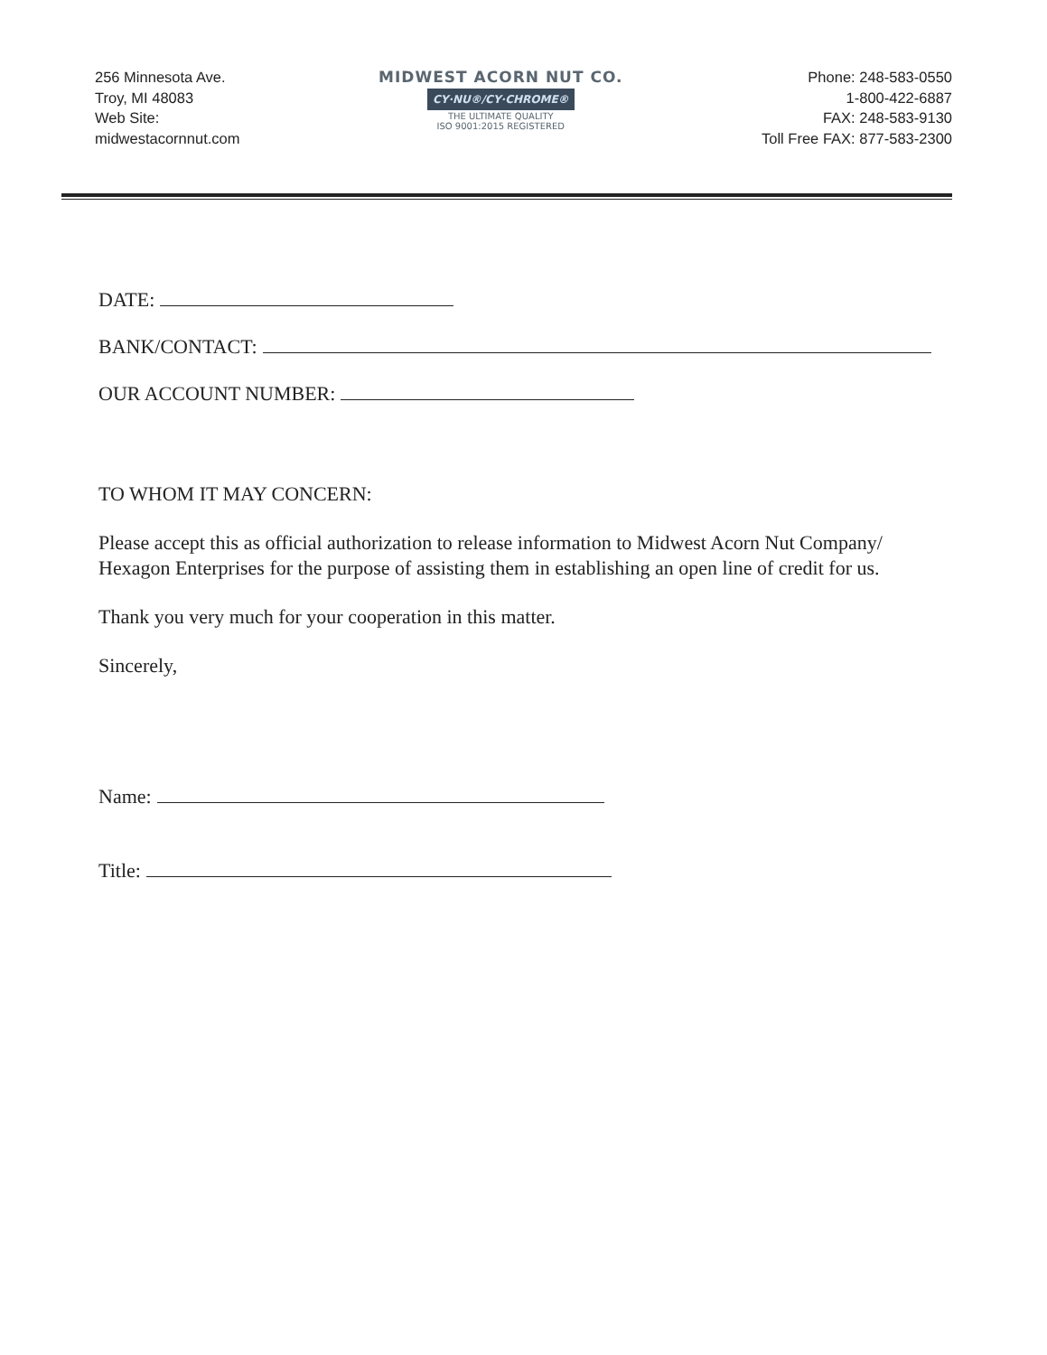256 Minnesota Ave.
Troy, MI 48083
Web Site:
midwestacornnut.com
MIDWEST ACORN NUT CO.
CY·NU®/CY·CHROME®
THE ULTIMATE QUALITY
ISO 9001:2015 REGISTERED
Phone: 248-583-0550
1-800-422-6887
FAX: 248-583-9130
Toll Free FAX: 877-583-2300
DATE:
BANK/CONTACT:
OUR ACCOUNT NUMBER:
TO WHOM IT MAY CONCERN:
Please accept this as official authorization to release information to Midwest Acorn Nut Company/ Hexagon Enterprises for the purpose of assisting them in establishing an open line of credit for us.
Thank you very much for your cooperation in this matter.
Sincerely,
Name:
Title: